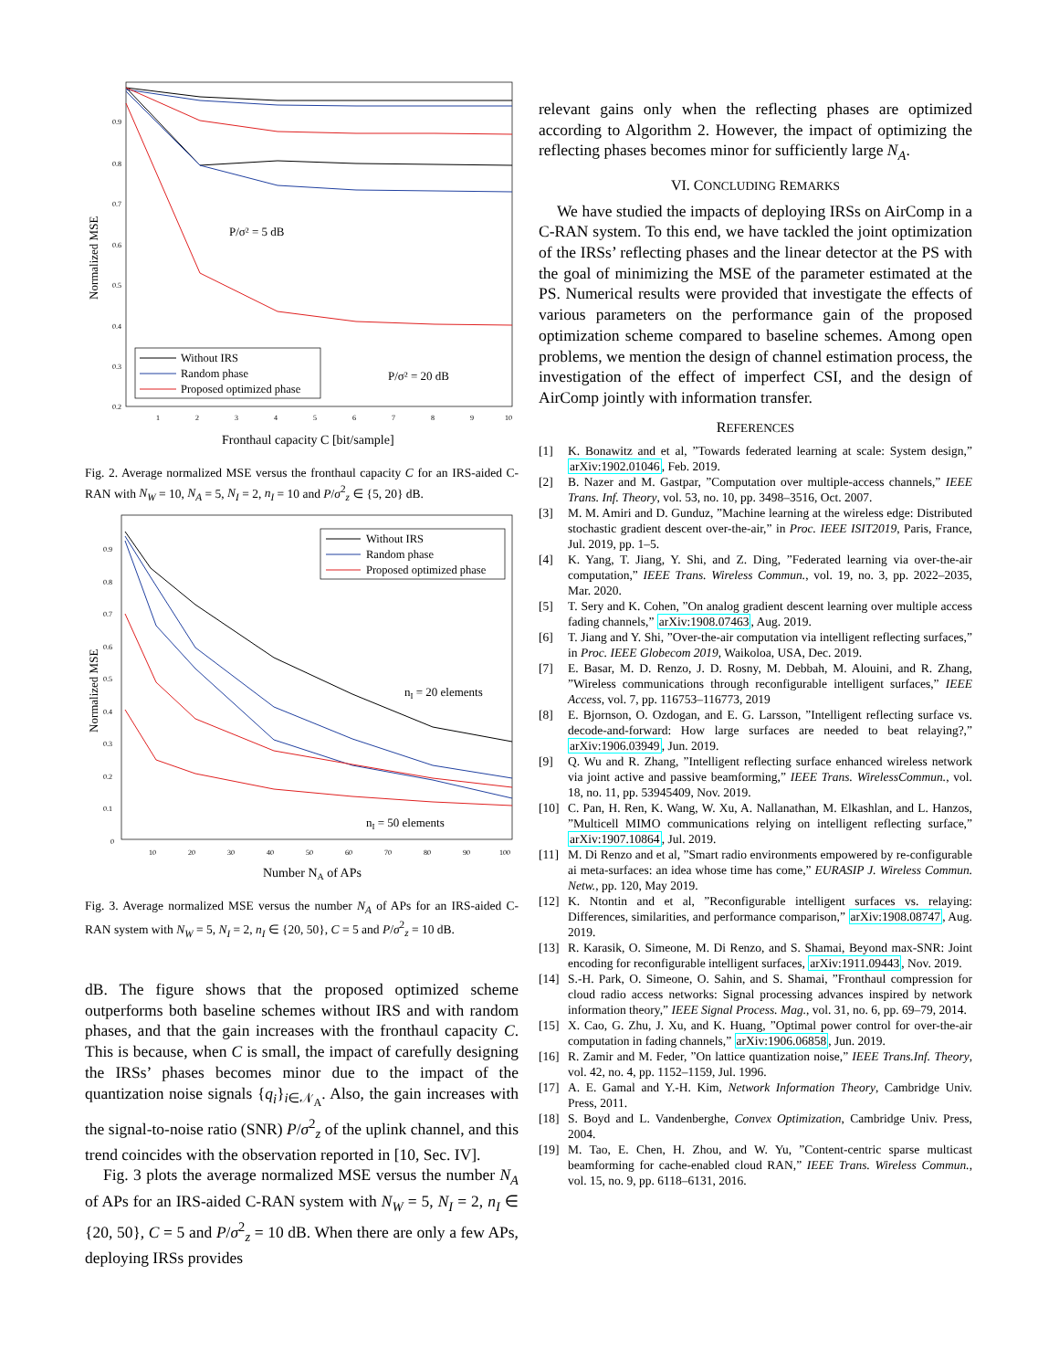Normalized MSE
0.9
0.8
0.7
0.6
0.5
0.4
0.3
0.2
1
2
3
4
5
6
7
8
9
10
P/σ² = 5 dB
P/σ² = 20 dB
Without IRS
Random phase
Proposed optimized phase
Fronthaul capacity C [bit/sample]
Fig. 2. Average normalized MSE versus the fronthaul capacity C for an IRS-aided C-RAN with N<sub>W</sub> = 10, N<sub>A</sub> = 5, N<sub>I</sub> = 2, n<sub>I</sub> = 10 and P/σ<sup>2</sup><sub>z</sub> ∈ {5, 20} dB.
Normalized MSE
0.9
0.8
0.7
0.6
0.5
0.4
0.3
0.2
0.1
0
10
20
30
40
50
60
70
80
90
100
nI = 20 elements
nI = 50 elements
Without IRS
Random phase
Proposed optimized phase
Number NA of APs
Fig. 3. Average normalized MSE versus the number N<sub>A</sub> of APs for an IRS-aided C-RAN system with N<sub>W</sub> = 5, N<sub>I</sub> = 2, n<sub>I</sub> ∈ {20, 50}, C = 5 and P/σ<sup>2</sup><sub>z</sub> = 10 dB.
dB. The figure shows that the proposed optimized scheme outperforms both baseline schemes without IRS and with random phases, and that the gain increases with the fronthaul capacity C. This is because, when C is small, the impact of carefully designing the IRSs’ phases becomes minor due to the impact of the quantization noise signals {q<sub>i</sub>}<sub>i∈𝒩<sub>A</sub></sub>. Also, the gain increases with the signal-to-noise ratio (SNR) P/σ<sup>2</sup><sub>z</sub> of the uplink channel, and this trend coincides with the observation reported in [10, Sec. IV].
Fig. 3 plots the average normalized MSE versus the number N<sub>A</sub> of APs for an IRS-aided C-RAN system with N<sub>W</sub> = 5, N<sub>I</sub> = 2, n<sub>I</sub> ∈ {20, 50}, C = 5 and P/σ<sup>2</sup><sub>z</sub> = 10 dB. When there are only a few APs, deploying IRSs provides
relevant gains only when the reflecting phases are optimized according to Algorithm 2. However, the impact of optimizing the reflecting phases becomes minor for sufficiently large N<sub>A</sub>.
VI. CONCLUDING REMARKS
We have studied the impacts of deploying IRSs on AirComp in a C-RAN system. To this end, we have tackled the joint optimization of the IRSs’ reflecting phases and the linear detector at the PS with the goal of minimizing the MSE of the parameter estimated at the PS. Numerical results were provided that investigate the effects of various parameters on the performance gain of the proposed optimization scheme compared to baseline schemes. Among open problems, we mention the design of channel estimation process, the investigation of the effect of imperfect CSI, and the design of AirComp jointly with information transfer.
REFERENCES
[1] K. Bonawitz and et al, ”Towards federated learning at scale: System design,” arXiv:1902.01046, Feb. 2019.
[2] B. Nazer and M. Gastpar, ”Computation over multiple-access channels,” IEEE Trans. Inf. Theory, vol. 53, no. 10, pp. 3498–3516, Oct. 2007.
[3] M. M. Amiri and D. Gunduz, ”Machine learning at the wireless edge: Distributed stochastic gradient descent over-the-air,” in Proc. IEEE ISIT2019, Paris, France, Jul. 2019, pp. 1–5.
[4] K. Yang, T. Jiang, Y. Shi, and Z. Ding, ”Federated learning via over-the-air computation,” IEEE Trans. Wireless Commun., vol. 19, no. 3, pp. 2022–2035, Mar. 2020.
[5] T. Sery and K. Cohen, ”On analog gradient descent learning over multiple access fading channels,” arXiv:1908.07463, Aug. 2019.
[6] T. Jiang and Y. Shi, ”Over-the-air computation via intelligent reflecting surfaces,” in Proc. IEEE Globecom 2019, Waikoloa, USA, Dec. 2019.
[7] E. Basar, M. D. Renzo, J. D. Rosny, M. Debbah, M. Alouini, and R. Zhang, ”Wireless communications through reconfigurable intelligent surfaces,” IEEE Access, vol. 7, pp. 116753–116773, 2019
[8] E. Bjornson, O. Ozdogan, and E. G. Larsson, ”Intelligent reflecting surface vs. decode-and-forward: How large surfaces are needed to beat relaying?,” arXiv:1906.03949, Jun. 2019.
[9] Q. Wu and R. Zhang, ”Intelligent reflecting surface enhanced wireless network via joint active and passive beamforming,” IEEE Trans. WirelessCommun., vol. 18, no. 11, pp. 53945409, Nov. 2019.
[10] C. Pan, H. Ren, K. Wang, W. Xu, A. Nallanathan, M. Elkashlan, and L. Hanzos, ”Multicell MIMO communications relying on intelligent reflecting surface,” arXiv:1907.10864, Jul. 2019.
[11] M. Di Renzo and et al, ”Smart radio environments empowered by re-configurable ai meta-surfaces: an idea whose time has come,” EURASIP J. Wireless Commun. Netw., pp. 120, May 2019.
[12] K. Ntontin and et al, ”Reconfigurable intelligent surfaces vs. relaying: Differences, similarities, and performance comparison,” arXiv:1908.08747, Aug. 2019.
[13] R. Karasik, O. Simeone, M. Di Renzo, and S. Shamai, Beyond max-SNR: Joint encoding for reconfigurable intelligent surfaces, arXiv:1911.09443, Nov. 2019.
[14] S.-H. Park, O. Simeone, O. Sahin, and S. Shamai, ”Fronthaul compression for cloud radio access networks: Signal processing advances inspired by network information theory,” IEEE Signal Process. Mag., vol. 31, no. 6, pp. 69–79, 2014.
[15] X. Cao, G. Zhu, J. Xu, and K. Huang, ”Optimal power control for over-the-air computation in fading channels,” arXiv:1906.06858, Jun. 2019.
[16] R. Zamir and M. Feder, ”On lattice quantization noise,” IEEE Trans.Inf. Theory, vol. 42, no. 4, pp. 1152–1159, Jul. 1996.
[17] A. E. Gamal and Y.-H. Kim, Network Information Theory, Cambridge Univ. Press, 2011.
[18] S. Boyd and L. Vandenberghe, Convex Optimization, Cambridge Univ. Press, 2004.
[19] M. Tao, E. Chen, H. Zhou, and W. Yu, ”Content-centric sparse multicast beamforming for cache-enabled cloud RAN,” IEEE Trans. Wireless Commun., vol. 15, no. 9, pp. 6118–6131, 2016.